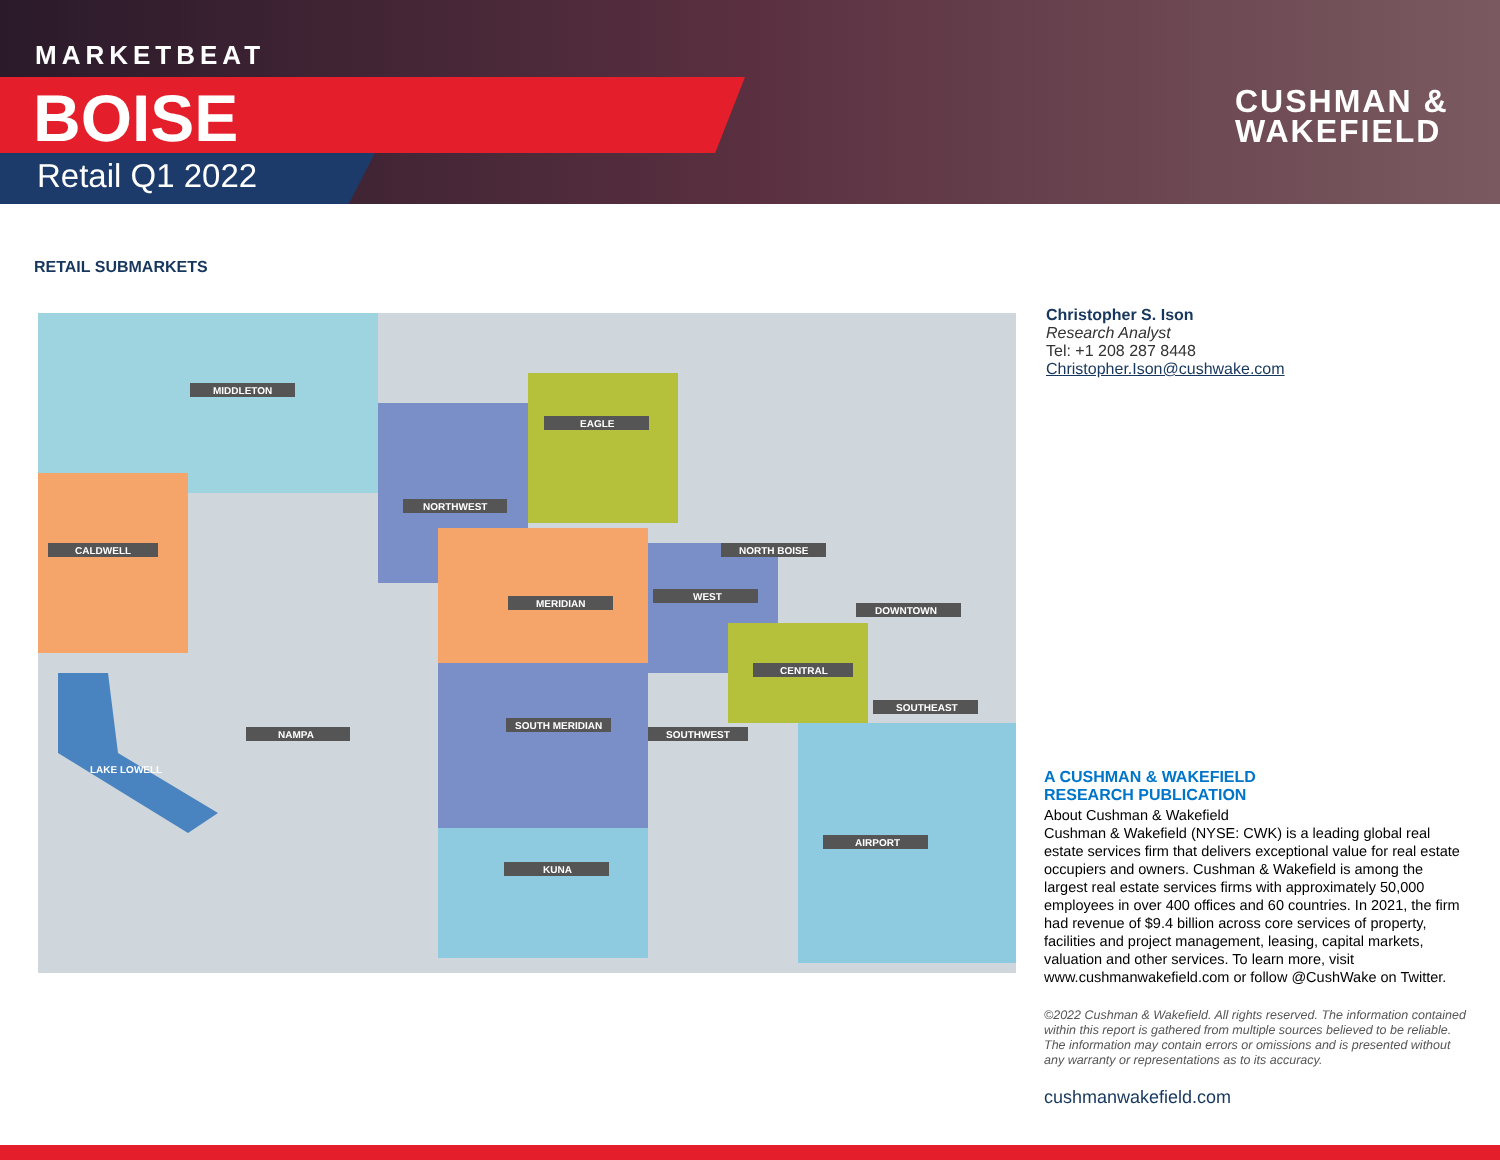MARKETBEAT
BOISE
Retail Q1 2022
CUSHMAN &
WAKEFIELD
RETAIL SUBMARKETS
MIDDLETON
NORTHWEST
EAGLE
CALDWELL
MERIDIAN
WEST
NORTH BOISE
DOWNTOWN
CENTRAL
SOUTH MERIDIAN
SOUTHWEST
SOUTHEAST
NAMPA
KUNA
AIRPORT
LAKE LOWELL
Christopher S. Ison
Research Analyst
Tel: +1 208 287 8448
Christopher.Ison@cushwake.com
A CUSHMAN & WAKEFIELD
RESEARCH PUBLICATION
About Cushman & Wakefield
Cushman & Wakefield (NYSE: CWK) is a leading global real estate services firm that delivers exceptional value for real estate occupiers and owners. Cushman & Wakefield is among the largest real estate services firms with approximately 50,000 employees in over 400 offices and 60 countries. In 2021, the firm had revenue of $9.4 billion across core services of property, facilities and project management, leasing, capital markets, valuation and other services. To learn more, visit www.cushmanwakefield.com or follow @CushWake on Twitter.
©2022 Cushman & Wakefield. All rights reserved. The information contained within this report is gathered from multiple sources believed to be reliable. The information may contain errors or omissions and is presented without any warranty or representations as to its accuracy.
cushmanwakefield.com